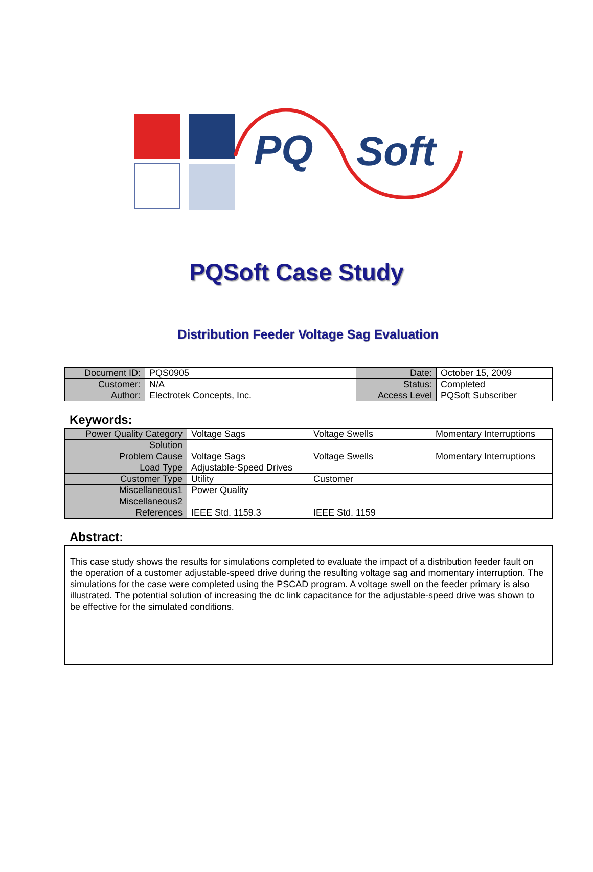PQ
Soft
PQSoft Case Study
Distribution Feeder Voltage Sag Evaluation
| Document ID: | PQS0905 | Date: | October 15, 2009 |
| Customer: | N/A | Status: | Completed |
| Author: | Electrotek Concepts, Inc. | Access Level | PQSoft Subscriber |
Keywords:
| Power Quality Category | Voltage Sags | Voltage Swells | Momentary Interruptions |
| Solution | | | |
| Problem Cause | Voltage Sags | Voltage Swells | Momentary Interruptions |
| Load Type | Adjustable-Speed Drives | | |
| Customer Type | Utility | Customer | |
| Miscellaneous1 | Power Quality | | |
| Miscellaneous2 | | | |
| References | IEEE Std. 1159.3 | IEEE Std. 1159 | |
Abstract:
This case study shows the results for simulations completed to evaluate the impact of a distribution feeder fault on the operation of a customer adjustable-speed drive during the resulting voltage sag and momentary interruption. The simulations for the case were completed using the PSCAD program. A voltage swell on the feeder primary is also illustrated. The potential solution of increasing the dc link capacitance for the adjustable-speed drive was shown to be effective for the simulated conditions.